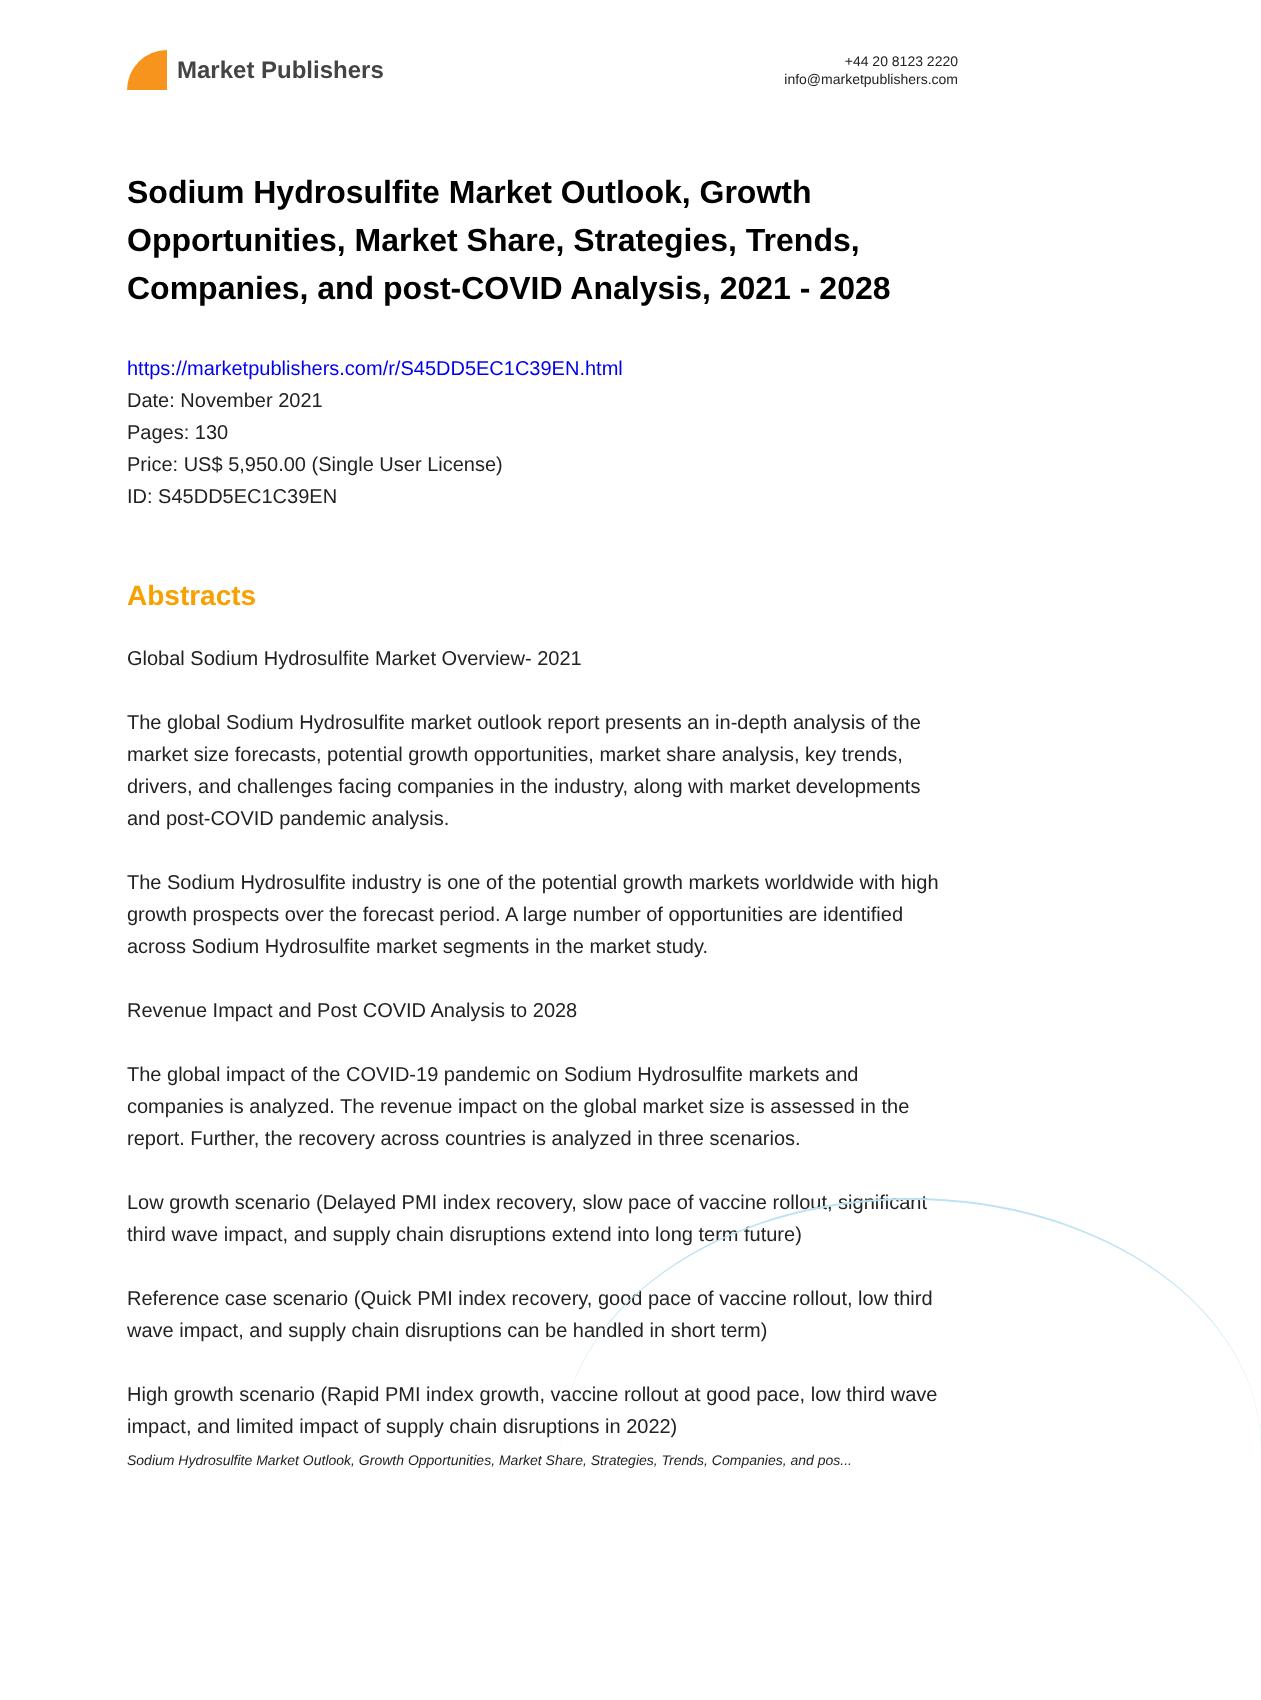Market Publishers
+44 20 8123 2220
info@marketpublishers.com
Sodium Hydrosulfite Market Outlook, Growth Opportunities, Market Share, Strategies, Trends, Companies, and post-COVID Analysis, 2021 - 2028
https://marketpublishers.com/r/S45DD5EC1C39EN.html
Date: November 2021
Pages: 130
Price: US$ 5,950.00 (Single User License)
ID: S45DD5EC1C39EN
Abstracts
Global Sodium Hydrosulfite Market Overview- 2021
The global Sodium Hydrosulfite market outlook report presents an in-depth analysis of the market size forecasts, potential growth opportunities, market share analysis, key trends, drivers, and challenges facing companies in the industry, along with market developments and post-COVID pandemic analysis.
The Sodium Hydrosulfite industry is one of the potential growth markets worldwide with high growth prospects over the forecast period. A large number of opportunities are identified across Sodium Hydrosulfite market segments in the market study.
Revenue Impact and Post COVID Analysis to 2028
The global impact of the COVID-19 pandemic on Sodium Hydrosulfite markets and companies is analyzed. The revenue impact on the global market size is assessed in the report. Further, the recovery across countries is analyzed in three scenarios.
Low growth scenario (Delayed PMI index recovery, slow pace of vaccine rollout, significant third wave impact, and supply chain disruptions extend into long term future)
Reference case scenario (Quick PMI index recovery, good pace of vaccine rollout, low third wave impact, and supply chain disruptions can be handled in short term)
High growth scenario (Rapid PMI index growth, vaccine rollout at good pace, low third wave impact, and limited impact of supply chain disruptions in 2022)
Sodium Hydrosulfite Market Outlook, Growth Opportunities, Market Share, Strategies, Trends, Companies, and pos...